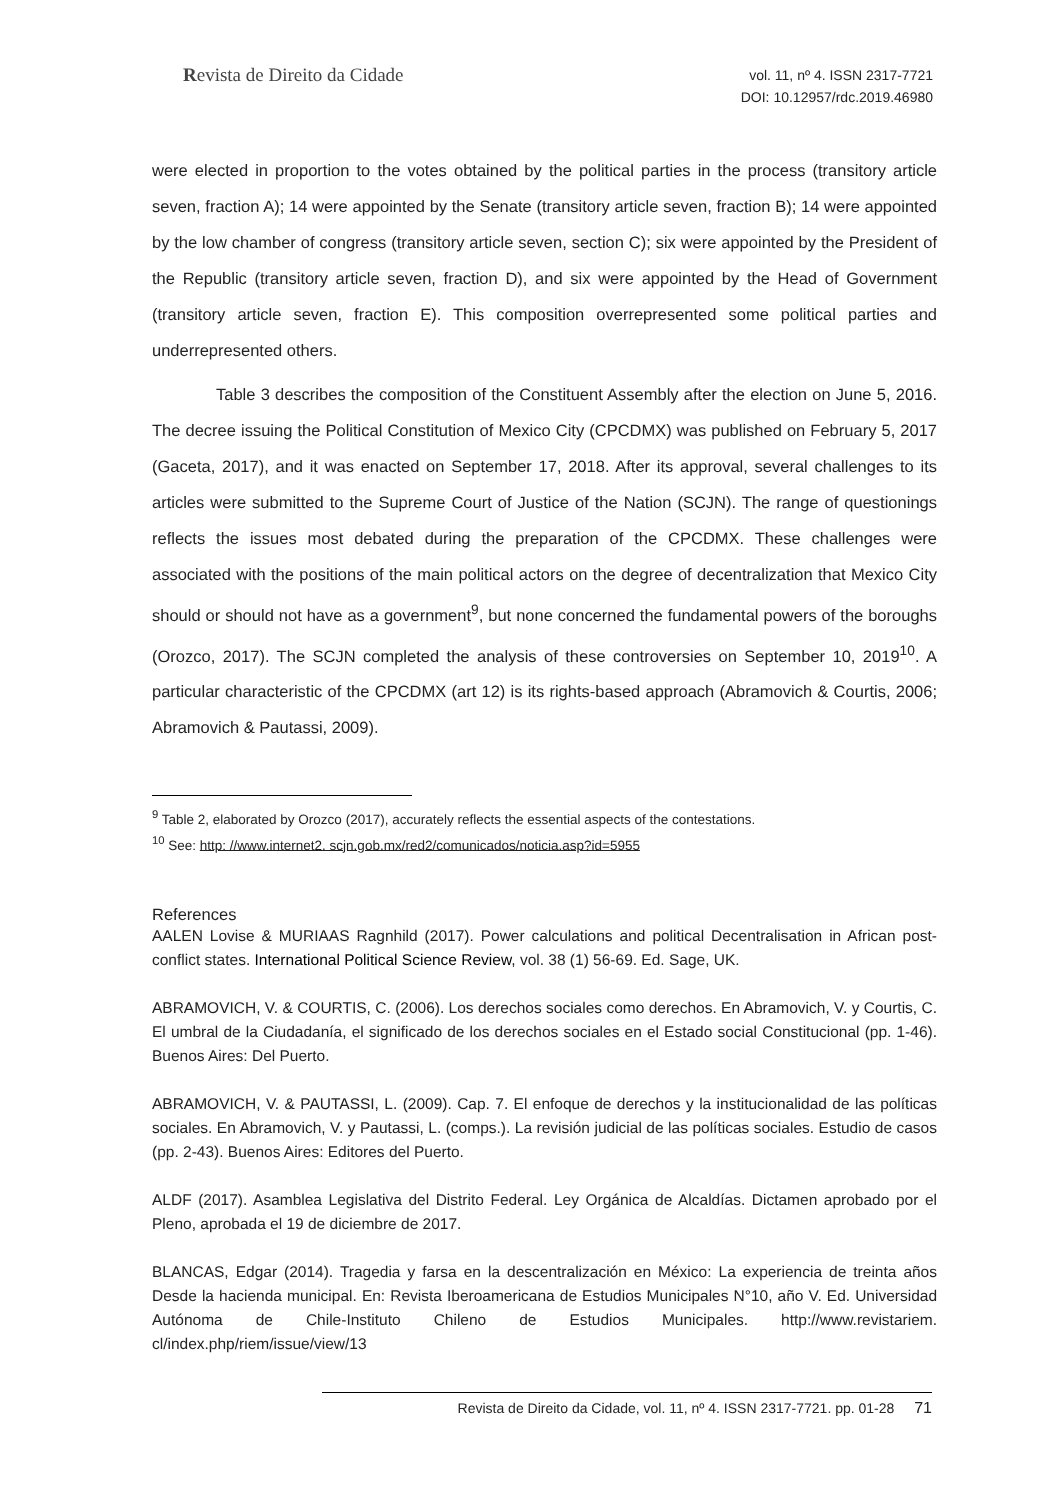Revista de Direito da Cidade
vol. 11, nº 4. ISSN 2317-7721
DOI: 10.12957/rdc.2019.46980
were elected in proportion to the votes obtained by the political parties in the process (transitory article seven, fraction A); 14 were appointed by the Senate (transitory article seven, fraction B); 14 were appointed by the low chamber of congress (transitory article seven, section C); six were appointed by the President of the Republic (transitory article seven, fraction D), and six were appointed by the Head of Government (transitory article seven, fraction E). This composition overrepresented some political parties and underrepresented others.
Table 3 describes the composition of the Constituent Assembly after the election on June 5, 2016. The decree issuing the Political Constitution of Mexico City (CPCDMX) was published on February 5, 2017 (Gaceta, 2017), and it was enacted on September 17, 2018. After its approval, several challenges to its articles were submitted to the Supreme Court of Justice of the Nation (SCJN). The range of questionings reflects the issues most debated during the preparation of the CPCDMX. These challenges were associated with the positions of the main political actors on the degree of decentralization that Mexico City should or should not have as a government<sup>9</sup>, but none concerned the fundamental powers of the boroughs (Orozco, 2017). The SCJN completed the analysis of these controversies on September 10, 2019<sup>10</sup>. A particular characteristic of the CPCDMX (art 12) is its rights-based approach (Abramovich & Courtis, 2006; Abramovich & Pautassi, 2009).
<sup>9</sup> Table 2, elaborated by Orozco (2017), accurately reflects the essential aspects of the contestations.
<sup>10</sup> See: http: //www.internet2. scjn.gob.mx/red2/comunicados/noticia.asp?id=5955
References
AALEN Lovise & MURIAAS Ragnhild (2017). Power calculations and political Decentralisation in African post-conflict states. International Political Science Review, vol. 38 (1) 56-69. Ed. Sage, UK.
ABRAMOVICH, V. & COURTIS, C. (2006). Los derechos sociales como derechos. En Abramovich, V. y Courtis, C. El umbral de la Ciudadanía, el significado de los derechos sociales en el Estado social Constitucional (pp. 1-46). Buenos Aires: Del Puerto.
ABRAMOVICH, V. & PAUTASSI, L. (2009). Cap. 7. El enfoque de derechos y la institucionalidad de las políticas sociales. En Abramovich, V. y Pautassi, L. (comps.). La revisión judicial de las políticas sociales. Estudio de casos (pp. 2-43). Buenos Aires: Editores del Puerto.
ALDF (2017). Asamblea Legislativa del Distrito Federal. Ley Orgánica de Alcaldías. Dictamen aprobado por el Pleno, aprobada el 19 de diciembre de 2017.
BLANCAS, Edgar (2014). Tragedia y farsa en la descentralización en México: La experiencia de treinta años Desde la hacienda municipal. En: Revista Iberoamericana de Estudios Municipales N°10, año V. Ed. Universidad Autónoma de Chile-Instituto Chileno de Estudios Municipales. http://www.revistariem. cl/index.php/riem/issue/view/13
Revista de Direito da Cidade, vol. 11, nº 4. ISSN 2317-7721. pp. 01-28 71